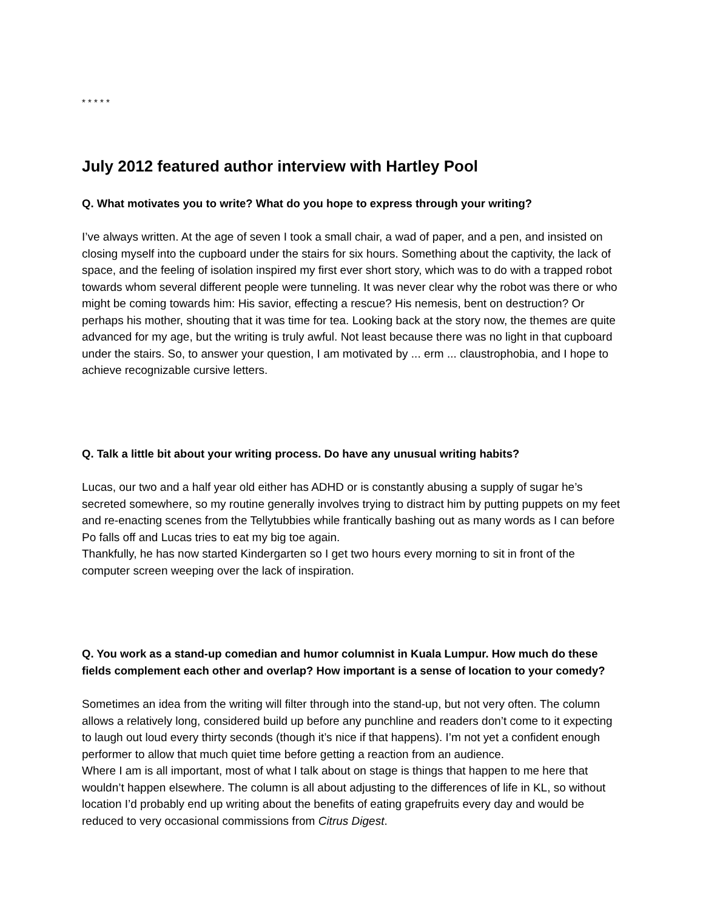* * * * *
July 2012 featured author interview with Hartley Pool
Q. What motivates you to write? What do you hope to express through your writing?
I’ve always written. At the age of seven I took a small chair, a wad of paper, and a pen, and insisted on closing myself into the cupboard under the stairs for six hours. Something about the captivity, the lack of space, and the feeling of isolation inspired my first ever short story, which was to do with a trapped robot towards whom several different people were tunneling. It was never clear why the robot was there or who might be coming towards him: His savior, effecting a rescue? His nemesis, bent on destruction? Or perhaps his mother, shouting that it was time for tea. Looking back at the story now, the themes are quite advanced for my age, but the writing is truly awful. Not least because there was no light in that cupboard under the stairs. So, to answer your question, I am motivated by ... erm ... claustrophobia, and I hope to achieve recognizable cursive letters.
Q. Talk a little bit about your writing process. Do have any unusual writing habits?
Lucas, our two and a half year old either has ADHD or is constantly abusing a supply of sugar he’s secreted somewhere, so my routine generally involves trying to distract him by putting puppets on my feet and re-enacting scenes from the Tellytubbies while frantically bashing out as many words as I can before Po falls off and Lucas tries to eat my big toe again.
Thankfully, he has now started Kindergarten so I get two hours every morning to sit in front of the computer screen weeping over the lack of inspiration.
Q. You work as a stand-up comedian and humor columnist in Kuala Lumpur. How much do these fields complement each other and overlap? How important is a sense of location to your comedy?
Sometimes an idea from the writing will filter through into the stand-up, but not very often. The column allows a relatively long, considered build up before any punchline and readers don’t come to it expecting to laugh out loud every thirty seconds (though it’s nice if that happens). I’m not yet a confident enough performer to allow that much quiet time before getting a reaction from an audience.
Where I am is all important, most of what I talk about on stage is things that happen to me here that wouldn’t happen elsewhere. The column is all about adjusting to the differences of life in KL, so without location I’d probably end up writing about the benefits of eating grapefruits every day and would be reduced to very occasional commissions from Citrus Digest.